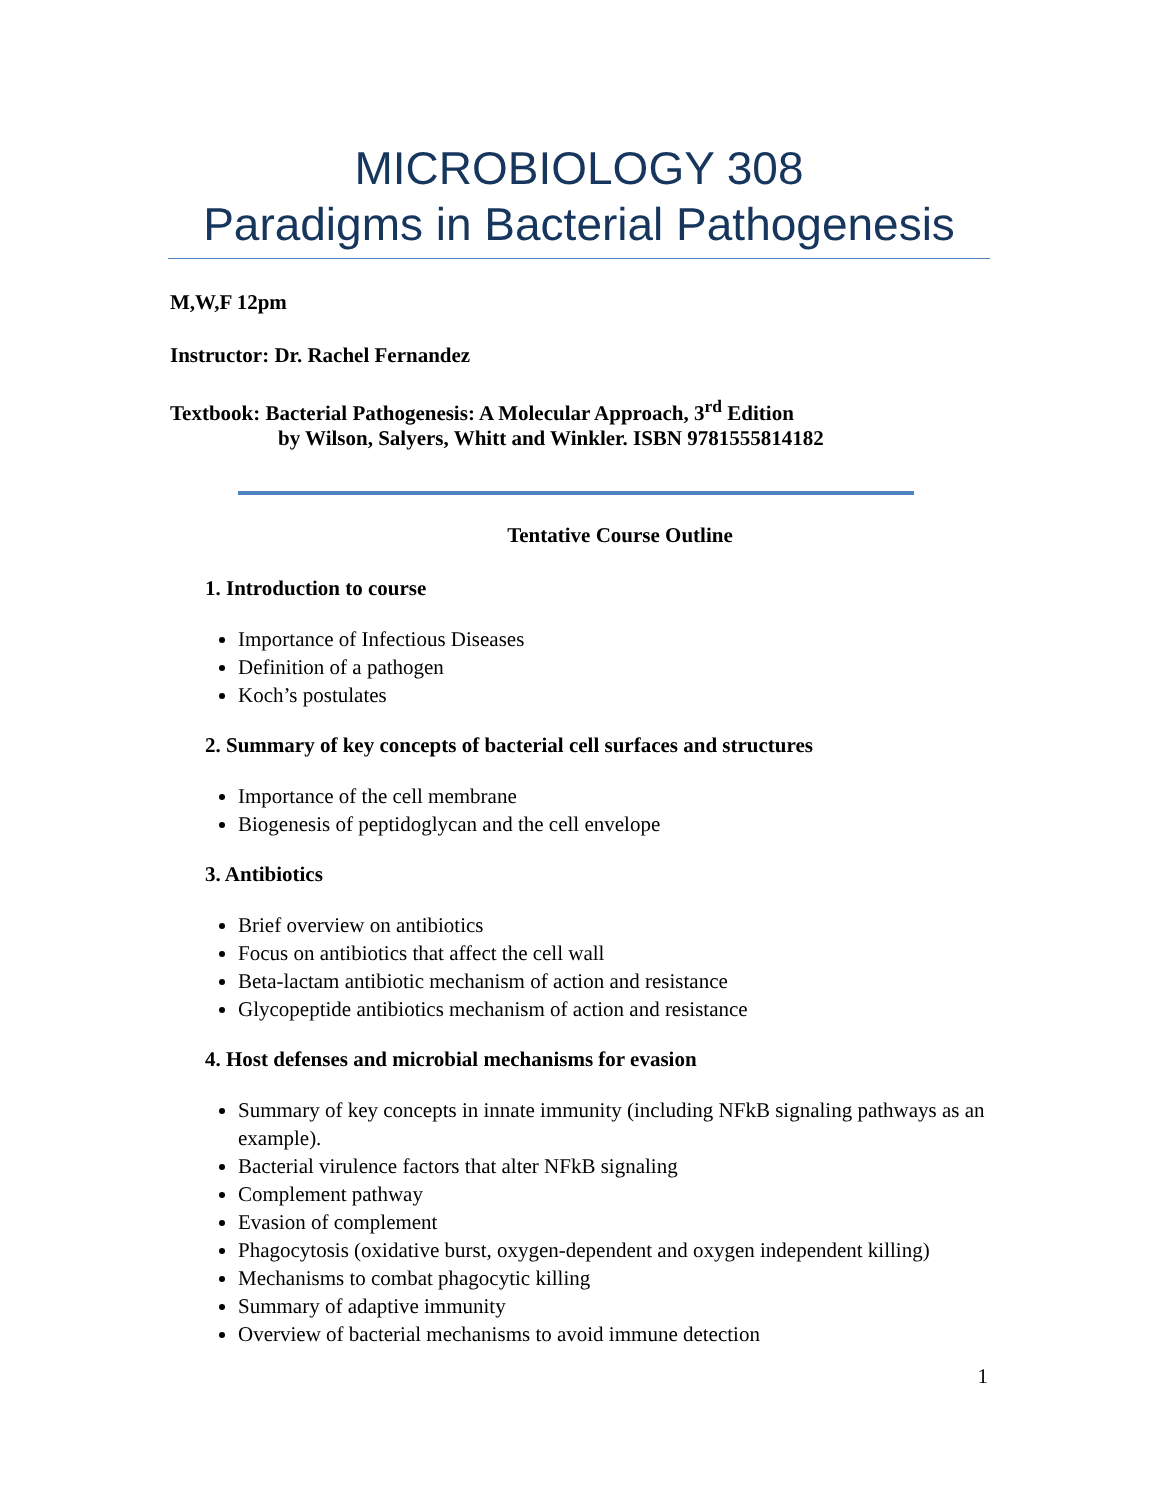MICROBIOLOGY 308
Paradigms in Bacterial Pathogenesis
M,W,F 12pm
Instructor: Dr. Rachel Fernandez
Textbook: Bacterial Pathogenesis: A Molecular Approach, 3<sup>rd</sup> Edition
by Wilson, Salyers, Whitt and Winkler. ISBN 9781555814182
Tentative Course Outline
1. Introduction to course
Importance of Infectious Diseases
Definition of a pathogen
Koch’s postulates
2. Summary of key concepts of bacterial cell surfaces and structures
Importance of the cell membrane
Biogenesis of peptidoglycan and the cell envelope
3. Antibiotics
Brief overview on antibiotics
Focus on antibiotics that affect the cell wall
Beta-lactam antibiotic mechanism of action and resistance
Glycopeptide antibiotics mechanism of action and resistance
4. Host defenses and microbial mechanisms for evasion
Summary of key concepts in innate immunity (including NFkB signaling pathways as an example).
Bacterial virulence factors that alter NFkB signaling
Complement pathway
Evasion of complement
Phagocytosis (oxidative burst, oxygen-dependent and oxygen independent killing)
Mechanisms to combat phagocytic killing
Summary of adaptive immunity
Overview of bacterial mechanisms to avoid immune detection
1